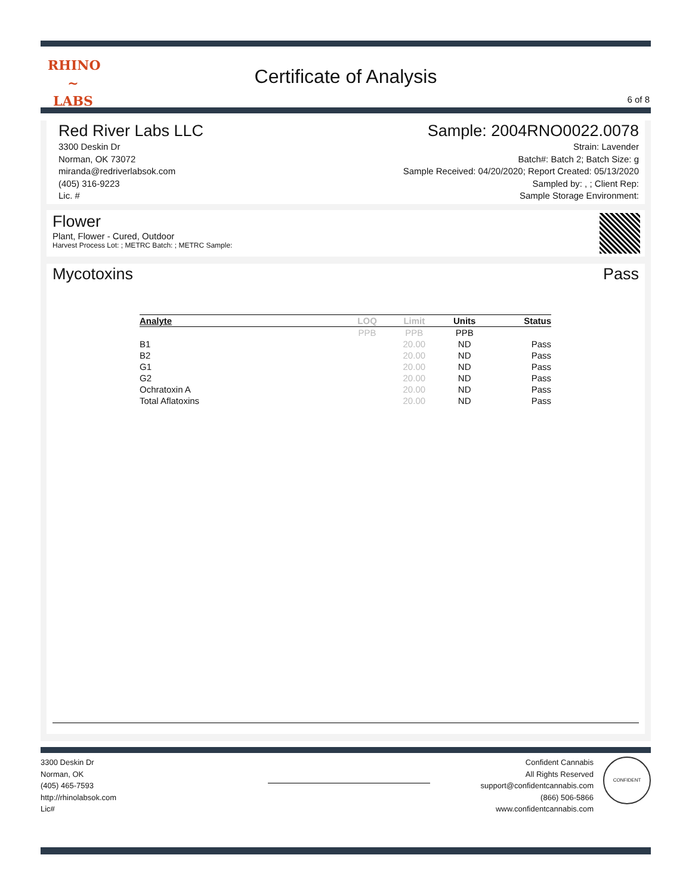RHINO
~
LABS
Certificate of Analysis
6 of 8
Red River Labs LLC
3300 Deskin Dr
Norman, OK 73072
miranda@redriverlabsok.com
(405) 316-9223
Lic. #
Sample: 2004RNO0022.0078
Strain: Lavender
Batch#: Batch 2; Batch Size: g
Sample Received: 04/20/2020; Report Created: 05/13/2020
Sampled by: , ; Client Rep:
Sample Storage Environment:
Flower
Plant, Flower - Cured, Outdoor
Harvest Process Lot: ; METRC Batch: ; METRC Sample:
Mycotoxins Pass
| Analyte | LOQ | Limit | Units | Status |
| --- | --- | --- | --- | --- |
| | PPB | PPB | PPB | |
| B1 | | 20.00 | ND | Pass |
| B2 | | 20.00 | ND | Pass |
| G1 | | 20.00 | ND | Pass |
| G2 | | 20.00 | ND | Pass |
| Ochratoxin A | | 20.00 | ND | Pass |
| Total Aflatoxins | | 20.00 | ND | Pass |
3300 Deskin Dr
Norman, OK
(405) 465-7593
http://rhinolabsok.com
Lic#
Confident Cannabis
All Rights Reserved
support@confidentcannabis.com
(866) 506-5866
www.confidentcannabis.com
CONFIDENT